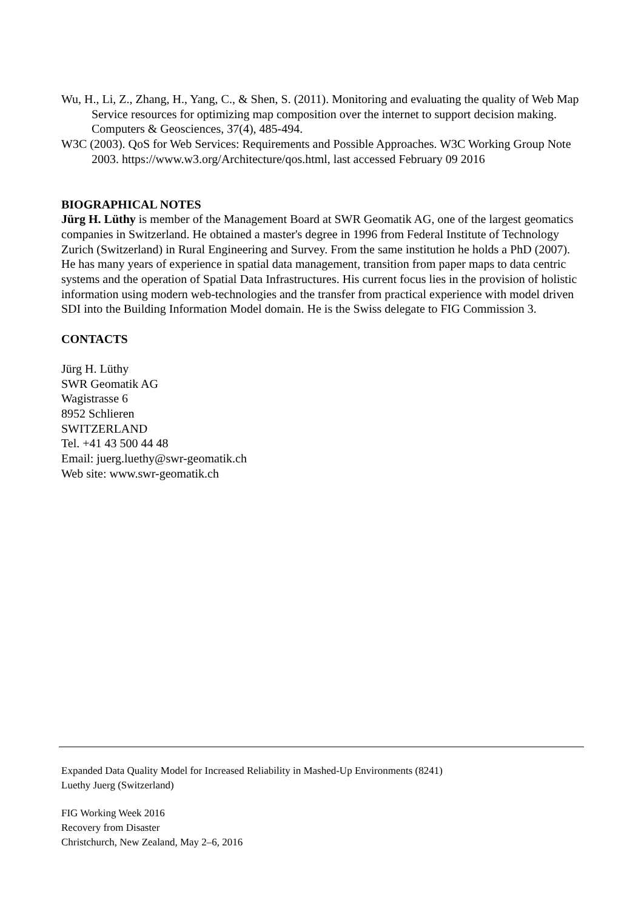Wu, H., Li, Z., Zhang, H., Yang, C., & Shen, S. (2011). Monitoring and evaluating the quality of Web Map Service resources for optimizing map composition over the internet to support decision making. Computers & Geosciences, 37(4), 485-494.
W3C (2003). QoS for Web Services: Requirements and Possible Approaches. W3C Working Group Note 2003. https://www.w3.org/Architecture/qos.html, last accessed February 09 2016
BIOGRAPHICAL NOTES
Jürg H. Lüthy is member of the Management Board at SWR Geomatik AG, one of the largest geomatics companies in Switzerland. He obtained a master's degree in 1996 from Federal Institute of Technology Zurich (Switzerland) in Rural Engineering and Survey. From the same institution he holds a PhD (2007). He has many years of experience in spatial data management, transition from paper maps to data centric systems and the operation of Spatial Data Infrastructures. His current focus lies in the provision of holistic information using modern web-technologies and the transfer from practical experience with model driven SDI into the Building Information Model domain. He is the Swiss delegate to FIG Commission 3.
CONTACTS
Jürg H. Lüthy
SWR Geomatik AG
Wagistrasse 6
8952 Schlieren
SWITZERLAND
Tel. +41 43 500 44 48
Email: juerg.luethy@swr-geomatik.ch
Web site: www.swr-geomatik.ch
Expanded Data Quality Model for Increased Reliability in Mashed-Up Environments (8241)
Luethy Juerg (Switzerland)
FIG Working Week 2016
Recovery from Disaster
Christchurch, New Zealand, May 2–6, 2016